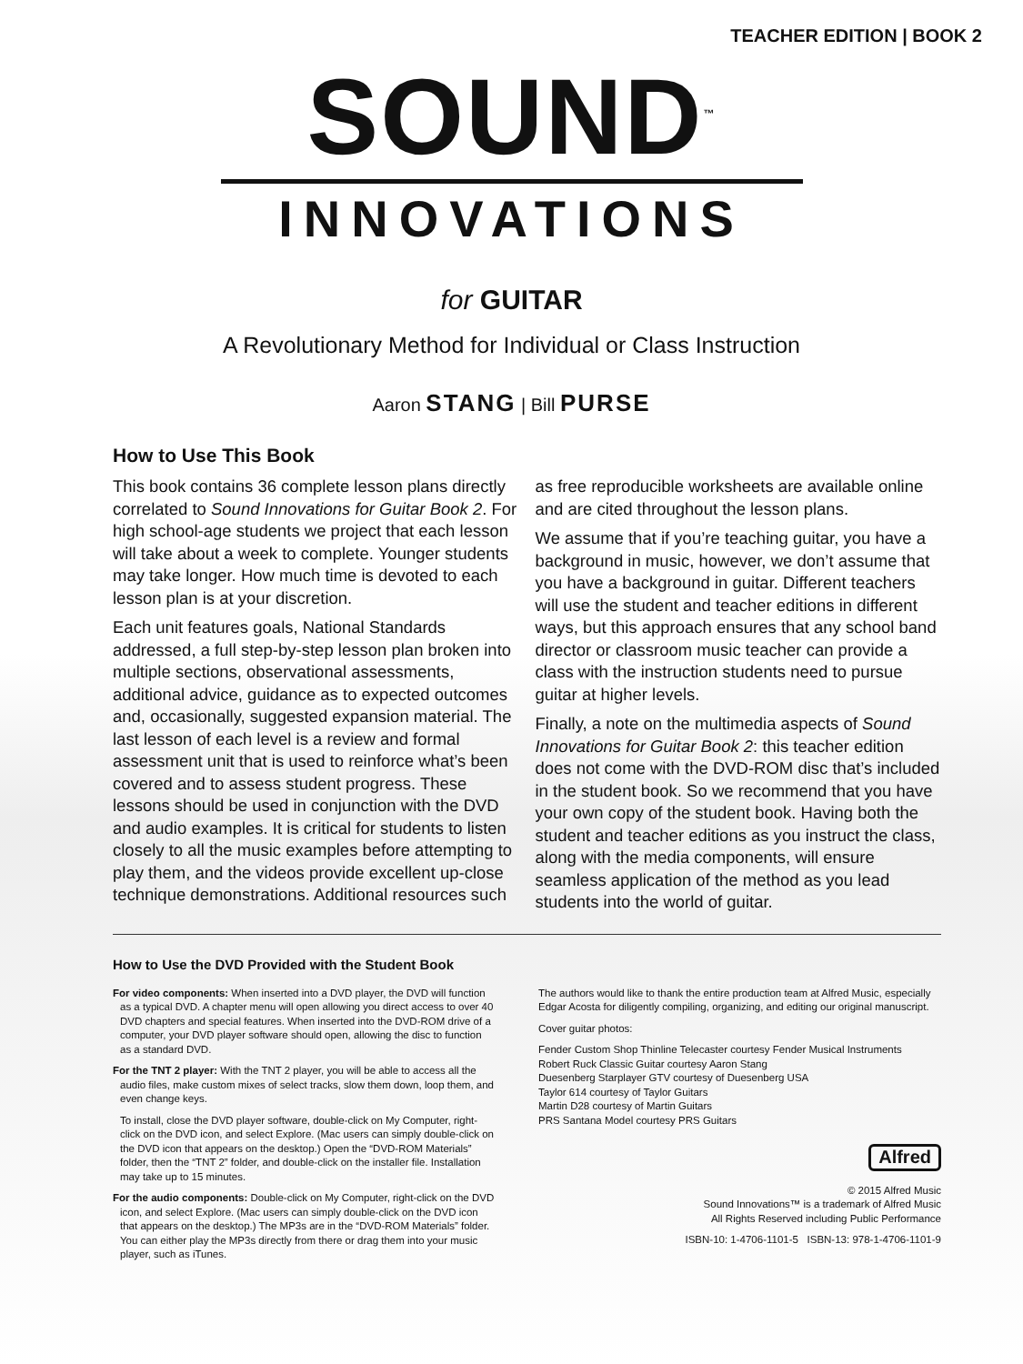TEACHER EDITION | BOOK 2
SOUND<sup>™</sup>
INNOVATIONS
for GUITAR
A Revolutionary Method for Individual or Class Instruction
Aaron STANG | Bill PURSE
How to Use This Book
This book contains 36 complete lesson plans directly correlated to Sound Innovations for Guitar Book 2. For high school-age students we project that each lesson will take about a week to complete. Younger students may take longer. How much time is devoted to each lesson plan is at your discretion.
Each unit features goals, National Standards addressed, a full step-by-step lesson plan broken into multiple sections, observational assessments, additional advice, guidance as to expected outcomes and, occasionally, suggested expansion material. The last lesson of each level is a review and formal assessment unit that is used to reinforce what’s been covered and to assess student progress. These lessons should be used in conjunction with the DVD and audio examples. It is critical for students to listen closely to all the music examples before attempting to play them, and the videos provide excellent up-close technique demonstrations. Additional resources such as free reproducible worksheets are available online and are cited throughout the lesson plans.
We assume that if you’re teaching guitar, you have a background in music, however, we don’t assume that you have a background in guitar. Different teachers will use the student and teacher editions in different ways, but this approach ensures that any school band director or classroom music teacher can provide a class with the instruction students need to pursue guitar at higher levels.
Finally, a note on the multimedia aspects of Sound Innovations for Guitar Book 2: this teacher edition does not come with the DVD-ROM disc that’s included in the student book. So we recommend that you have your own copy of the student book. Having both the student and teacher editions as you instruct the class, along with the media components, will ensure seamless application of the method as you lead students into the world of guitar.
How to Use the DVD Provided with the Student Book
For video components: When inserted into a DVD player, the DVD will function as a typical DVD. A chapter menu will open allowing you direct access to over 40 DVD chapters and special features. When inserted into the DVD-ROM drive of a computer, your DVD player software should open, allowing the disc to function as a standard DVD.
For the TNT 2 player: With the TNT 2 player, you will be able to access all the audio files, make custom mixes of select tracks, slow them down, loop them, and even change keys.
To install, close the DVD player software, double-click on My Computer, right-click on the DVD icon, and select Explore. (Mac users can simply double-click on the DVD icon that appears on the desktop.) Open the “DVD-ROM Materials” folder, then the “TNT 2” folder, and double-click on the installer file. Installation may take up to 15 minutes.
For the audio components: Double-click on My Computer, right-click on the DVD icon, and select Explore. (Mac users can simply double-click on the DVD icon that appears on the desktop.) The MP3s are in the “DVD-ROM Materials” folder. You can either play the MP3s directly from there or drag them into your music player, such as iTunes.
The authors would like to thank the entire production team at Alfred Music, especially Edgar Acosta for diligently compiling, organizing, and editing our original manuscript.
Cover guitar photos:
Fender Custom Shop Thinline Telecaster courtesy Fender Musical Instruments
Robert Ruck Classic Guitar courtesy Aaron Stang
Duesenberg Starplayer GTV courtesy of Duesenberg USA
Taylor 614 courtesy of Taylor Guitars
Martin D28 courtesy of Martin Guitars
PRS Santana Model courtesy PRS Guitars
Alfred
© 2015 Alfred Music
Sound Innovations™ is a trademark of Alfred Music
All Rights Reserved including Public Performance
ISBN-10: 1-4706-1101-5 ISBN-13: 978-1-4706-1101-9